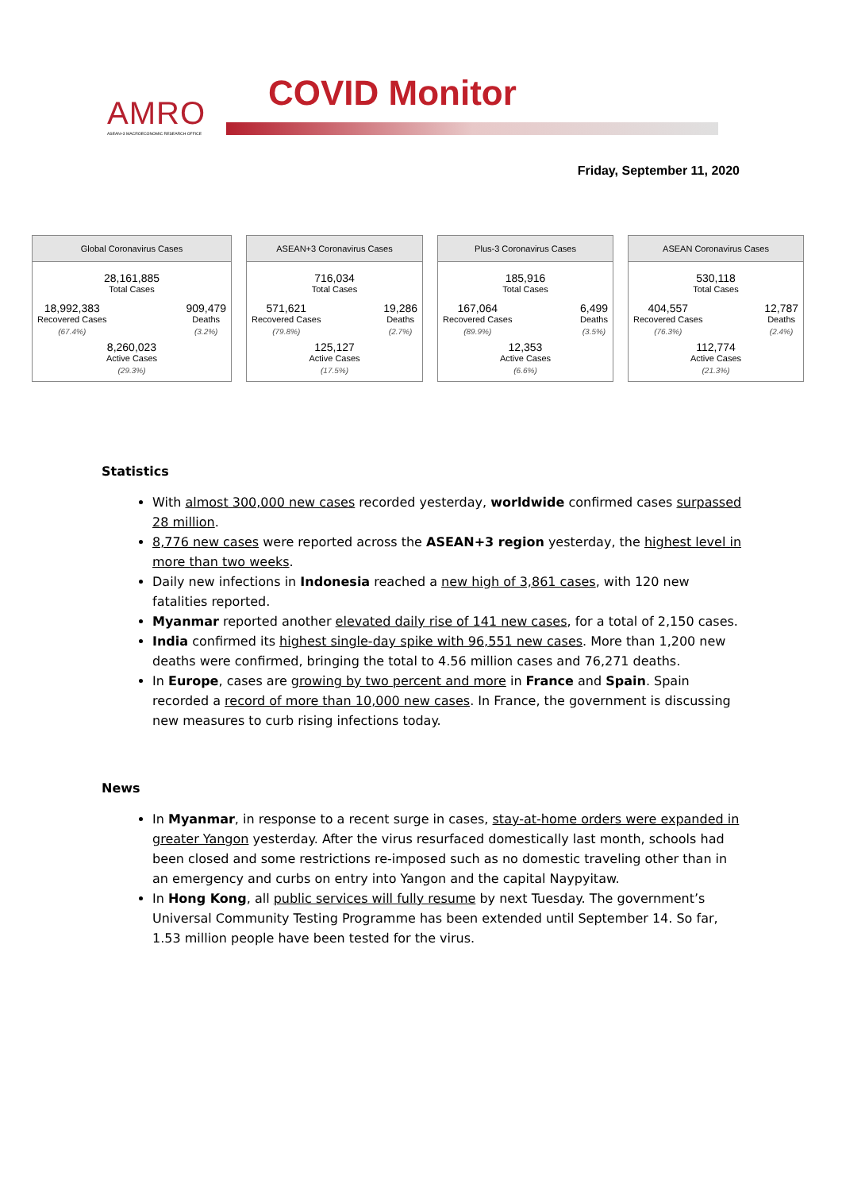AMRO
ASEAN+3 MACROECONOMIC RESEARCH OFFICE
COVID Monitor
Friday, September 11, 2020
Global Coronavirus Cases
28,161,885
Total Cases
18,992,383
Recovered Cases
(67.4%)
909,479
Deaths
(3.2%)
8,260,023
Active Cases
(29.3%)
ASEAN+3 Coronavirus Cases
716,034
Total Cases
571,621
Recovered Cases
(79.8%)
19,286
Deaths
(2.7%)
125,127
Active Cases
(17.5%)
Plus-3 Coronavirus Cases
185,916
Total Cases
167,064
Recovered Cases
(89.9%)
6,499
Deaths
(3.5%)
12,353
Active Cases
(6.6%)
ASEAN Coronavirus Cases
530,118
Total Cases
404,557
Recovered Cases
(76.3%)
12,787
Deaths
(2.4%)
112,774
Active Cases
(21.3%)
Statistics
With almost 300,000 new cases recorded yesterday, worldwide confirmed cases surpassed 28 million.
8,776 new cases were reported across the ASEAN+3 region yesterday, the highest level in more than two weeks.
Daily new infections in Indonesia reached a new high of 3,861 cases, with 120 new fatalities reported.
Myanmar reported another elevated daily rise of 141 new cases, for a total of 2,150 cases.
India confirmed its highest single-day spike with 96,551 new cases. More than 1,200 new deaths were confirmed, bringing the total to 4.56 million cases and 76,271 deaths.
In Europe, cases are growing by two percent and more in France and Spain. Spain recorded a record of more than 10,000 new cases. In France, the government is discussing new measures to curb rising infections today.
News
In Myanmar, in response to a recent surge in cases, stay-at-home orders were expanded in greater Yangon yesterday. After the virus resurfaced domestically last month, schools had been closed and some restrictions re-imposed such as no domestic traveling other than in an emergency and curbs on entry into Yangon and the capital Naypyitaw.
In Hong Kong, all public services will fully resume by next Tuesday. The government’s Universal Community Testing Programme has been extended until September 14. So far, 1.53 million people have been tested for the virus.